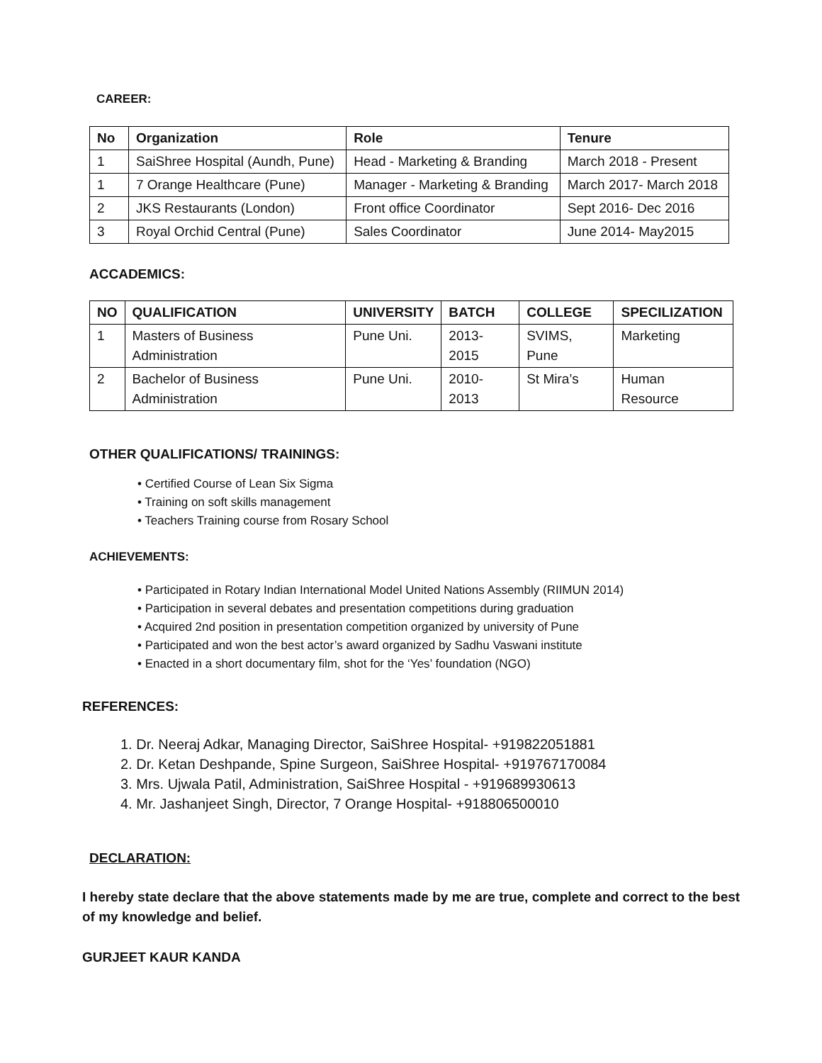CAREER:
| No | Organization | Role | Tenure |
| --- | --- | --- | --- |
| 1 | SaiShree Hospital (Aundh, Pune) | Head - Marketing & Branding | March 2018 - Present |
| 1 | 7 Orange Healthcare (Pune) | Manager - Marketing & Branding | March 2017- March 2018 |
| 2 | JKS Restaurants (London) | Front office Coordinator | Sept 2016- Dec 2016 |
| 3 | Royal Orchid Central (Pune) | Sales Coordinator | June 2014- May2015 |
ACCADEMICS:
| NO | QUALIFICATION | UNIVERSITY | BATCH | COLLEGE | SPECILIZATION |
| --- | --- | --- | --- | --- | --- |
| 1 | Masters of Business Administration | Pune Uni. | 2013-2015 | SVIMS, Pune | Marketing |
| 2 | Bachelor of Business Administration | Pune Uni. | 2010-2013 | St Mira’s | Human Resource |
OTHER QUALIFICATIONS/ TRAININGS:
• Certified Course of Lean Six Sigma
• Training on soft skills management
• Teachers Training course from Rosary School
ACHIEVEMENTS:
• Participated in Rotary Indian International Model United Nations Assembly (RIIMUN 2014)
• Participation in several debates and presentation competitions during graduation
• Acquired 2nd position in presentation competition organized by university of Pune
• Participated and won the best actor’s award organized by Sadhu Vaswani institute
• Enacted in a short documentary film, shot for the ‘Yes’ foundation (NGO)
REFERENCES:
1. Dr. Neeraj Adkar, Managing Director, SaiShree Hospital- +919822051881
2. Dr. Ketan Deshpande, Spine Surgeon, SaiShree Hospital- +919767170084
3. Mrs. Ujwala Patil, Administration, SaiShree Hospital - +919689930613
4. Mr. Jashanjeet Singh, Director, 7 Orange Hospital- +918806500010
DECLARATION:
I hereby state declare that the above statements made by me are true, complete and correct to the best of my knowledge and belief.
GURJEET KAUR KANDA